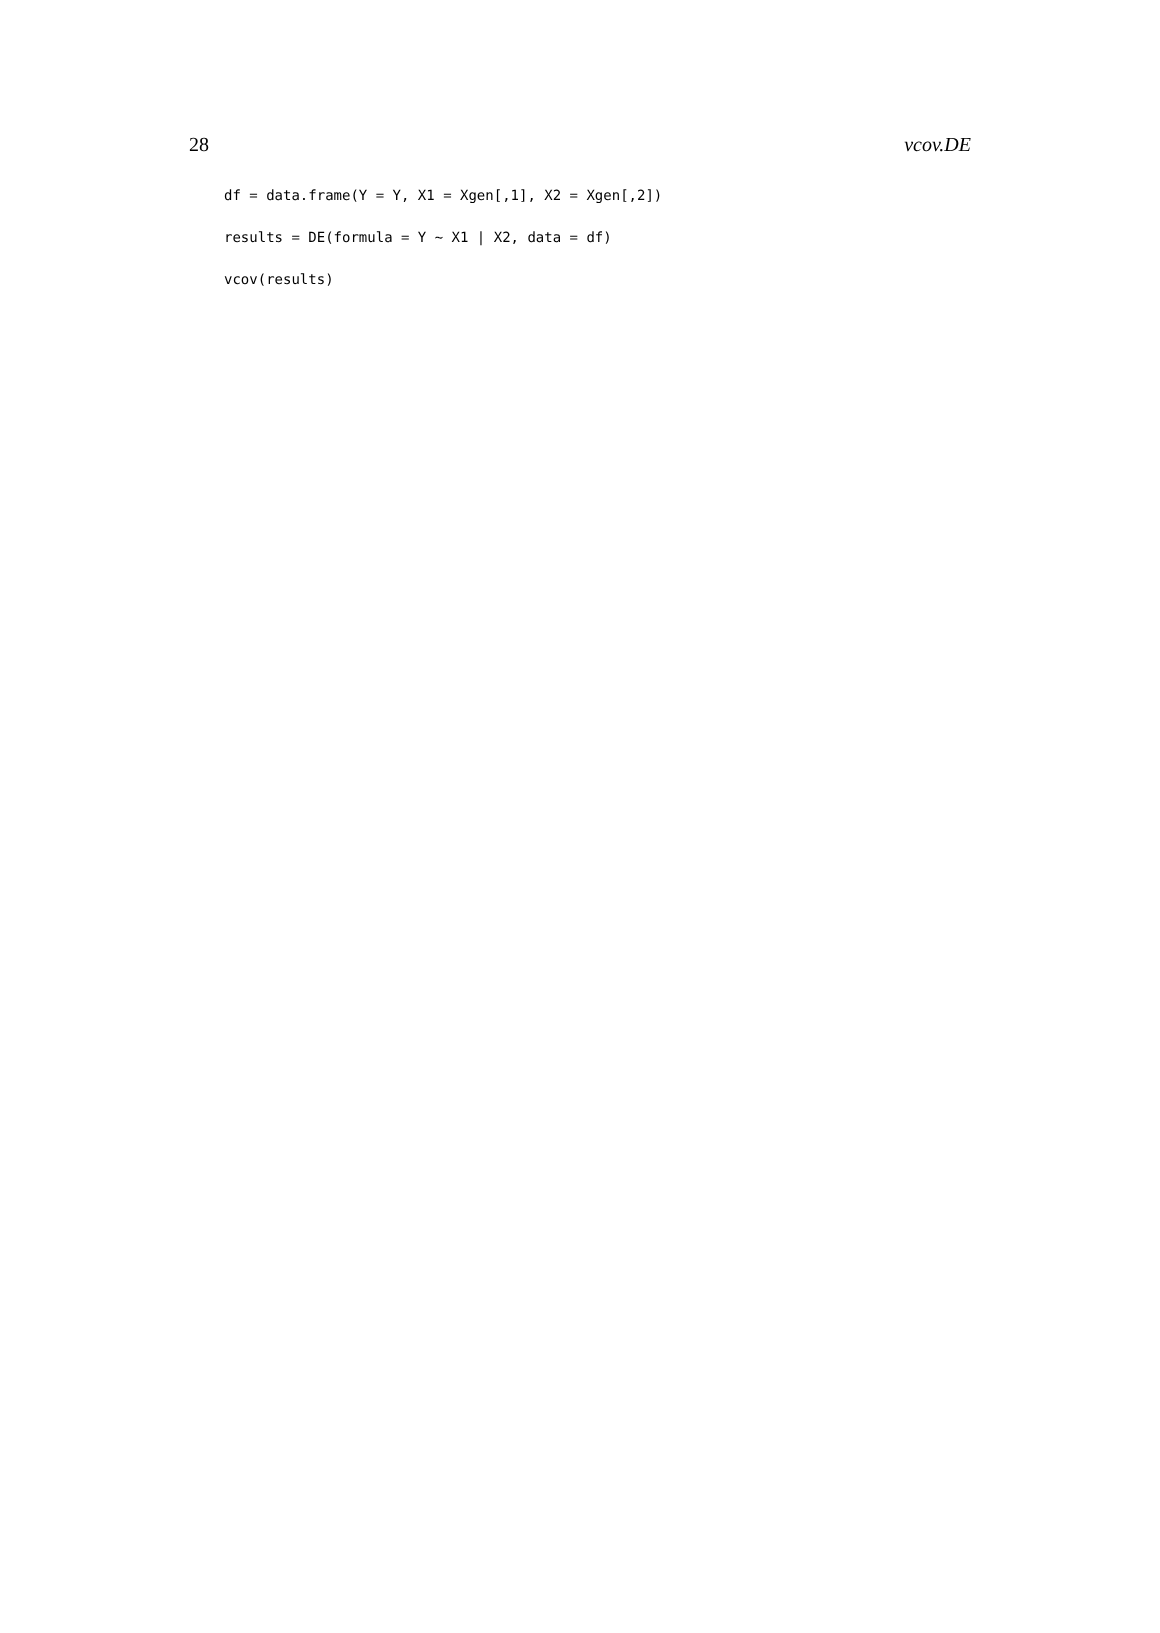28 vcov.DE
df = data.frame(Y = Y, X1 = Xgen[,1], X2 = Xgen[,2])
results = DE(formula = Y ~ X1 | X2, data = df)
vcov(results)